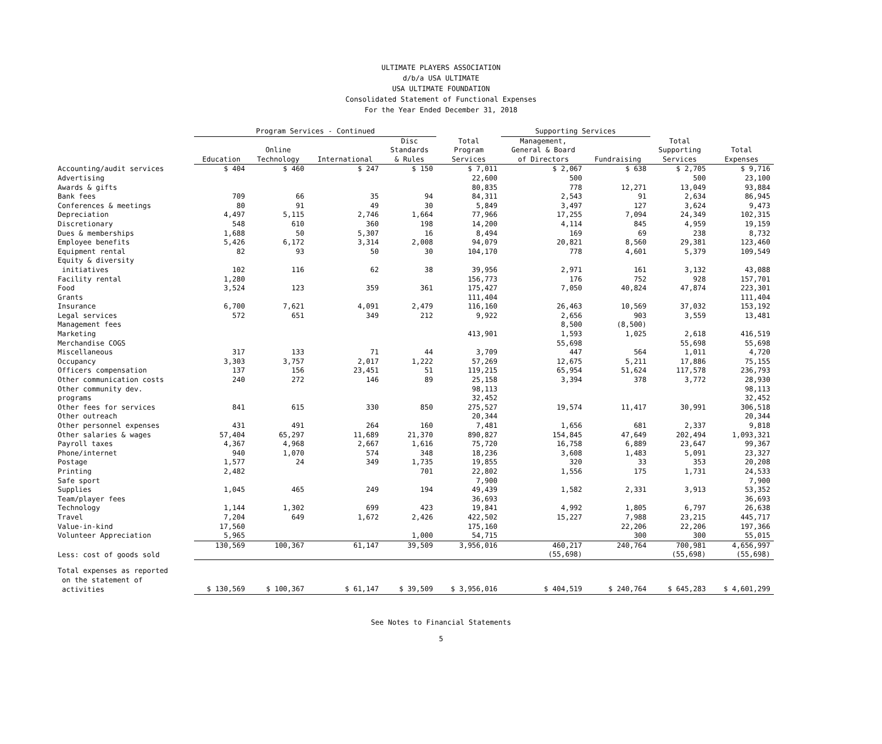ULTIMATE PLAYERS ASSOCIATION
d/b/a USA ULTIMATE
USA ULTIMATE FOUNDATION
Consolidated Statement of Functional Expenses
For the Year Ended December 31, 2018
| | Program Services - Continued | | | | | Supporting Services | | | |
| --- | --- | --- | --- | --- | --- | --- | --- | --- | --- |
| | Education | Online Technology | International | Disc Standards & Rules | Total Program Services | Management, General & Board of Directors | Fundraising | Total Supporting Services | Total Expenses |
| Accounting/audit services | $ 404 | $ 460 | $ 247 | $ 150 | $ 7,011 | $ 2,067 | $ 638 | $ 2,705 | $ 9,716 |
| Advertising | | | | | 22,600 | 500 | | 500 | 23,100 |
| Awards & gifts | | | | | 80,835 | 778 | 12,271 | 13,049 | 93,884 |
| Bank fees | 709 | 66 | 35 | 94 | 84,311 | 2,543 | 91 | 2,634 | 86,945 |
| Conferences & meetings | 80 | 91 | 49 | 30 | 5,849 | 3,497 | 127 | 3,624 | 9,473 |
| Depreciation | 4,497 | 5,115 | 2,746 | 1,664 | 77,966 | 17,255 | 7,094 | 24,349 | 102,315 |
| Discretionary | 548 | 610 | 360 | 198 | 14,200 | 4,114 | 845 | 4,959 | 19,159 |
| Dues & memberships | 1,688 | 50 | 5,307 | 16 | 8,494 | 169 | 69 | 238 | 8,732 |
| Employee benefits | 5,426 | 6,172 | 3,314 | 2,008 | 94,079 | 20,821 | 8,560 | 29,381 | 123,460 |
| Equipment rental | 82 | 93 | 50 | 30 | 104,170 | 778 | 4,601 | 5,379 | 109,549 |
| Equity & diversity initiatives | 102 | 116 | 62 | 38 | 39,956 | 2,971 | 161 | 3,132 | 43,088 |
| Facility rental | 1,280 | | | | 156,773 | 176 | 752 | 928 | 157,701 |
| Food | 3,524 | 123 | 359 | 361 | 175,427 | 7,050 | 40,824 | 47,874 | 223,301 |
| Grants | | | | | 111,404 | | | | 111,404 |
| Insurance | 6,700 | 7,621 | 4,091 | 2,479 | 116,160 | 26,463 | 10,569 | 37,032 | 153,192 |
| Legal services | 572 | 651 | 349 | 212 | 9,922 | 2,656 | 903 | 3,559 | 13,481 |
| Management fees | | | | | | 8,500 | (8,500) | | |
| Marketing | | | | | 413,901 | 1,593 | 1,025 | 2,618 | 416,519 |
| Merchandise COGS | | | | | | 55,698 | | 55,698 | 55,698 |
| Miscellaneous | 317 | 133 | 71 | 44 | 3,709 | 447 | 564 | 1,011 | 4,720 |
| Occupancy | 3,303 | 3,757 | 2,017 | 1,222 | 57,269 | 12,675 | 5,211 | 17,886 | 75,155 |
| Officers compensation | 137 | 156 | 23,451 | 51 | 119,215 | 65,954 | 51,624 | 117,578 | 236,793 |
| Other communication costs | 240 | 272 | 146 | 89 | 25,158 | 3,394 | 378 | 3,772 | 28,930 |
| Other community dev. | | | | | 98,113 | | | | 98,113 |
| programs | | | | | 32,452 | | | | 32,452 |
| Other fees for services | 841 | 615 | 330 | 850 | 275,527 | 19,574 | 11,417 | 30,991 | 306,518 |
| Other outreach | | | | | 20,344 | | | | 20,344 |
| Other personnel expenses | 431 | 491 | 264 | 160 | 7,481 | 1,656 | 681 | 2,337 | 9,818 |
| Other salaries & wages | 57,404 | 65,297 | 11,689 | 21,370 | 890,827 | 154,845 | 47,649 | 202,494 | 1,093,321 |
| Payroll taxes | 4,367 | 4,968 | 2,667 | 1,616 | 75,720 | 16,758 | 6,889 | 23,647 | 99,367 |
| Phone/internet | 940 | 1,070 | 574 | 348 | 18,236 | 3,608 | 1,483 | 5,091 | 23,327 |
| Postage | 1,577 | 24 | 349 | 1,735 | 19,855 | 320 | 33 | 353 | 20,208 |
| Printing | 2,482 | | | 701 | 22,802 | 1,556 | 175 | 1,731 | 24,533 |
| Safe sport | | | | | 7,900 | | | | 7,900 |
| Supplies | 1,045 | 465 | 249 | 194 | 49,439 | 1,582 | 2,331 | 3,913 | 53,352 |
| Team/player fees | | | | | 36,693 | | | | 36,693 |
| Technology | 1,144 | 1,302 | 699 | 423 | 19,841 | 4,992 | 1,805 | 6,797 | 26,638 |
| Travel | 7,204 | 649 | 1,672 | 2,426 | 422,502 | 15,227 | 7,988 | 23,215 | 445,717 |
| Value-in-kind | 17,560 | | | | 175,160 | | 22,206 | 22,206 | 197,366 |
| Volunteer Appreciation | 5,965 | | | 1,000 | 54,715 | | 300 | 300 | 55,015 |
| | 130,569 | 100,367 | 61,147 | 39,509 | 3,956,016 | 460,217 | 240,764 | 700,981 | 4,656,997 |
| Less: cost of goods sold | | | | | | (55,698) | | (55,698) | (55,698) |
| Total expenses as reported on the statement of activities | $ 130,569 | $ 100,367 | $ 61,147 | $ 39,509 | $ 3,956,016 | $ 404,519 | $ 240,764 | $ 645,283 | $ 4,601,299 |
See Notes to Financial Statements
5